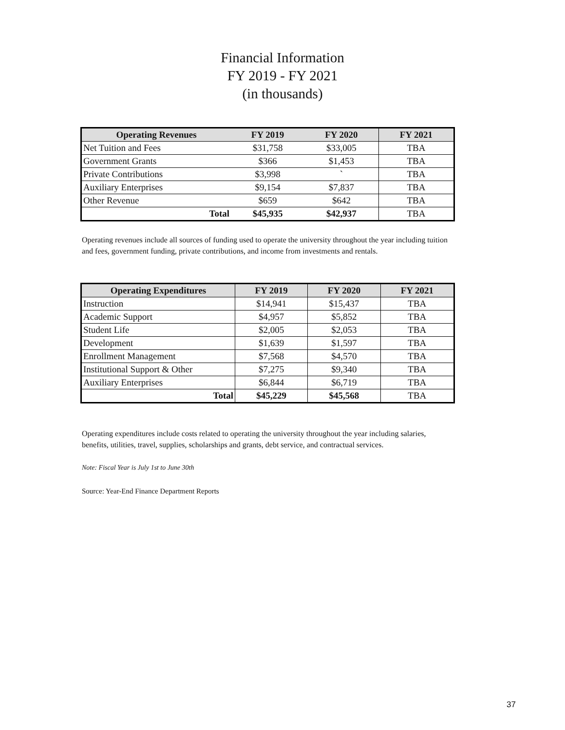Financial Information
FY 2019 - FY 2021
(in thousands)
| Operating Revenues | FY 2019 | FY 2020 | FY 2021 |
| --- | --- | --- | --- |
| Net Tuition and Fees | $31,758 | $33,005 | TBA |
| Government Grants | $366 | $1,453 | TBA |
| Private Contributions | $3,998 | ` | TBA |
| Auxiliary Enterprises | $9,154 | $7,837 | TBA |
| Other Revenue | $659 | $642 | TBA |
| Total | $45,935 | $42,937 | TBA |
Operating revenues include all sources of funding used to operate the university throughout the year including tuition and fees, government funding, private contributions, and income from investments and rentals.
| Operating Expenditures | FY 2019 | FY 2020 | FY 2021 |
| --- | --- | --- | --- |
| Instruction | $14,941 | $15,437 | TBA |
| Academic Support | $4,957 | $5,852 | TBA |
| Student Life | $2,005 | $2,053 | TBA |
| Development | $1,639 | $1,597 | TBA |
| Enrollment Management | $7,568 | $4,570 | TBA |
| Institutional Support & Other | $7,275 | $9,340 | TBA |
| Auxiliary Enterprises | $6,844 | $6,719 | TBA |
| Total | $45,229 | $45,568 | TBA |
Operating expenditures include costs related to operating the university throughout the year including salaries, benefits, utilities, travel, supplies, scholarships and grants, debt service, and contractual services.
Note: Fiscal Year is July 1st to June 30th
Source: Year-End Finance Department Reports
37